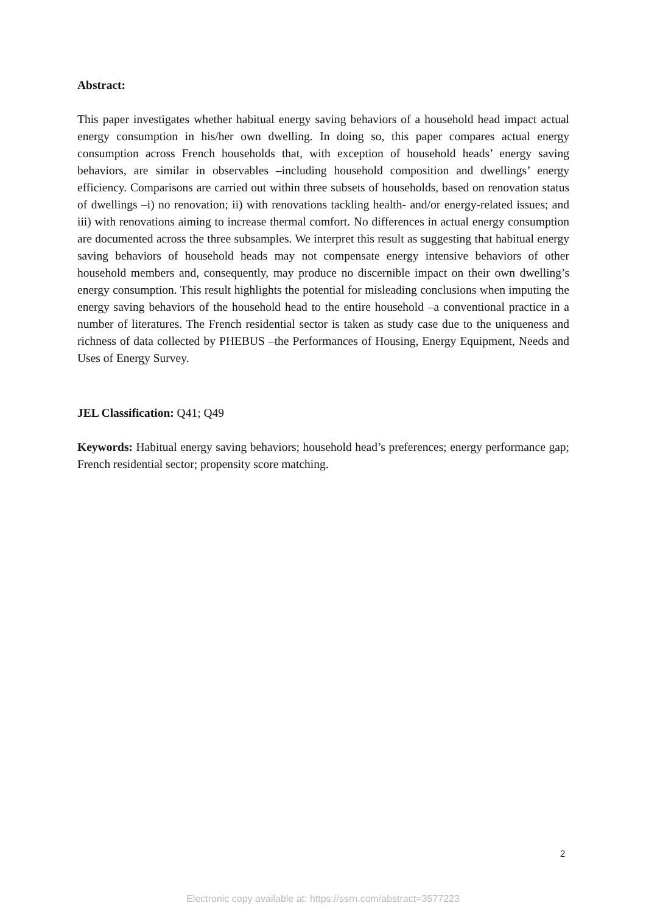Abstract:
This paper investigates whether habitual energy saving behaviors of a household head impact actual energy consumption in his/her own dwelling. In doing so, this paper compares actual energy consumption across French households that, with exception of household heads’ energy saving behaviors, are similar in observables –including household composition and dwellings’ energy efficiency. Comparisons are carried out within three subsets of households, based on renovation status of dwellings –i) no renovation; ii) with renovations tackling health- and/or energy-related issues; and iii) with renovations aiming to increase thermal comfort. No differences in actual energy consumption are documented across the three subsamples. We interpret this result as suggesting that habitual energy saving behaviors of household heads may not compensate energy intensive behaviors of other household members and, consequently, may produce no discernible impact on their own dwelling’s energy consumption. This result highlights the potential for misleading conclusions when imputing the energy saving behaviors of the household head to the entire household –a conventional practice in a number of literatures. The French residential sector is taken as study case due to the uniqueness and richness of data collected by PHEBUS –the Performances of Housing, Energy Equipment, Needs and Uses of Energy Survey.
JEL Classification: Q41; Q49
Keywords: Habitual energy saving behaviors; household head’s preferences; energy performance gap; French residential sector; propensity score matching.
2
Electronic copy available at: https://ssrn.com/abstract=3577223